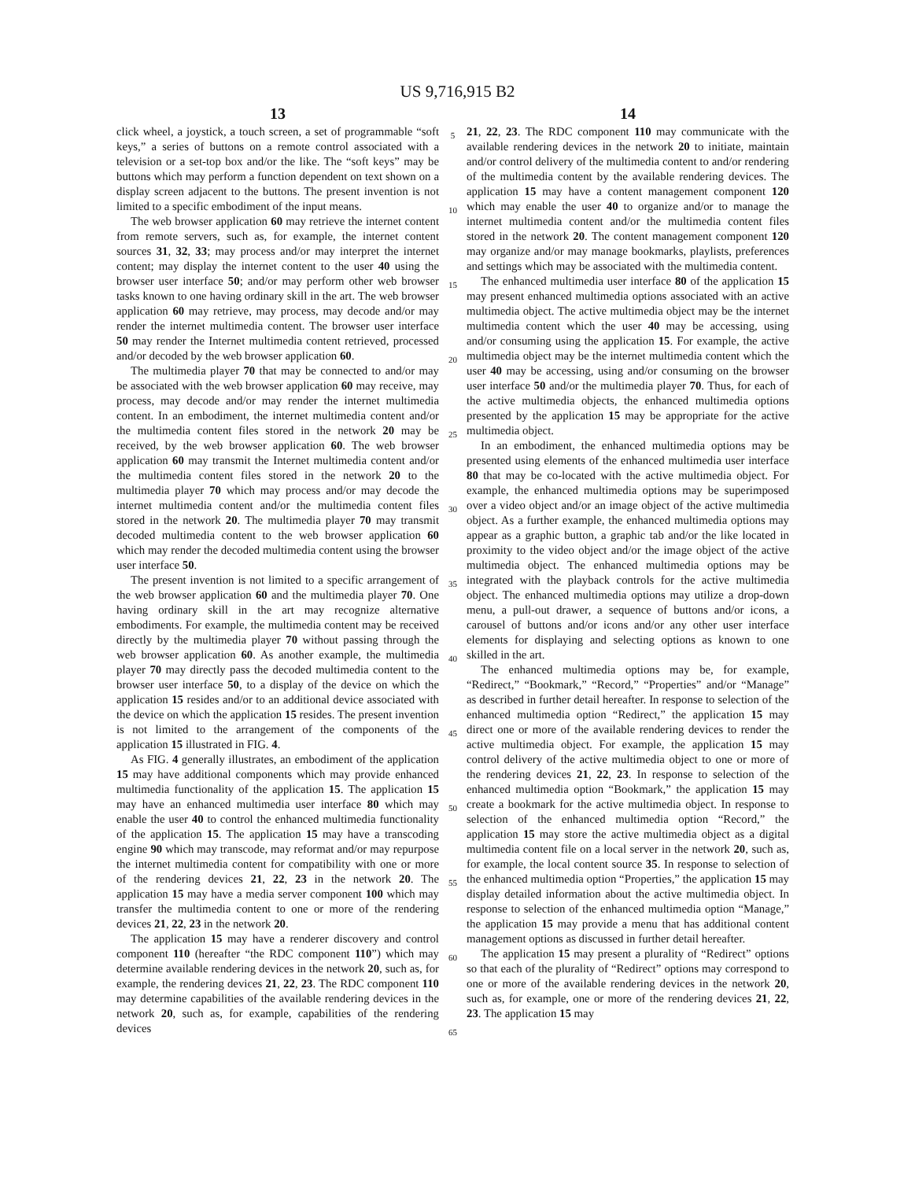US 9,716,915 B2
13
click wheel, a joystick, a touch screen, a set of programmable “soft keys,” a series of buttons on a remote control associated with a television or a set-top box and/or the like. The “soft keys” may be buttons which may perform a function dependent on text shown on a display screen adjacent to the buttons. The present invention is not limited to a specific embodiment of the input means.
The web browser application 60 may retrieve the internet content from remote servers, such as, for example, the internet content sources 31, 32, 33; may process and/or may interpret the internet content; may display the internet content to the user 40 using the browser user interface 50; and/or may perform other web browser tasks known to one having ordinary skill in the art. The web browser application 60 may retrieve, may process, may decode and/or may render the internet multimedia content. The browser user interface 50 may render the Internet multimedia content retrieved, processed and/or decoded by the web browser application 60.
The multimedia player 70 that may be connected to and/or may be associated with the web browser application 60 may receive, may process, may decode and/or may render the internet multimedia content. In an embodiment, the internet multimedia content and/or the multimedia content files stored in the network 20 may be received, by the web browser application 60. The web browser application 60 may transmit the Internet multimedia content and/or the multimedia content files stored in the network 20 to the multimedia player 70 which may process and/or may decode the internet multimedia content and/or the multimedia content files stored in the network 20. The multimedia player 70 may transmit decoded multimedia content to the web browser application 60 which may render the decoded multimedia content using the browser user interface 50.
The present invention is not limited to a specific arrangement of the web browser application 60 and the multimedia player 70. One having ordinary skill in the art may recognize alternative embodiments. For example, the multimedia content may be received directly by the multimedia player 70 without passing through the web browser application 60. As another example, the multimedia player 70 may directly pass the decoded multimedia content to the browser user interface 50, to a display of the device on which the application 15 resides and/or to an additional device associated with the device on which the application 15 resides. The present invention is not limited to the arrangement of the components of the application 15 illustrated in FIG. 4.
As FIG. 4 generally illustrates, an embodiment of the application 15 may have additional components which may provide enhanced multimedia functionality of the application 15. The application 15 may have an enhanced multimedia user interface 80 which may enable the user 40 to control the enhanced multimedia functionality of the application 15. The application 15 may have a transcoding engine 90 which may transcode, may reformat and/or may repurpose the internet multimedia content for compatibility with one or more of the rendering devices 21, 22, 23 in the network 20. The application 15 may have a media server component 100 which may transfer the multimedia content to one or more of the rendering devices 21, 22, 23 in the network 20.
The application 15 may have a renderer discovery and control component 110 (hereafter “the RDC component 110”) which may determine available rendering devices in the network 20, such as, for example, the rendering devices 21, 22, 23. The RDC component 110 may determine capabilities of the available rendering devices in the network 20, such as, for example, capabilities of the rendering devices
5
10
15
20
25
30
35
40
45
50
55
60
65
14
21, 22, 23. The RDC component 110 may communicate with the available rendering devices in the network 20 to initiate, maintain and/or control delivery of the multimedia content to and/or rendering of the multimedia content by the available rendering devices. The application 15 may have a content management component 120 which may enable the user 40 to organize and/or to manage the internet multimedia content and/or the multimedia content files stored in the network 20. The content management component 120 may organize and/or may manage bookmarks, playlists, preferences and settings which may be associated with the multimedia content.
The enhanced multimedia user interface 80 of the application 15 may present enhanced multimedia options associated with an active multimedia object. The active multimedia object may be the internet multimedia content which the user 40 may be accessing, using and/or consuming using the application 15. For example, the active multimedia object may be the internet multimedia content which the user 40 may be accessing, using and/or consuming on the browser user interface 50 and/or the multimedia player 70. Thus, for each of the active multimedia objects, the enhanced multimedia options presented by the application 15 may be appropriate for the active multimedia object.
In an embodiment, the enhanced multimedia options may be presented using elements of the enhanced multimedia user interface 80 that may be co-located with the active multimedia object. For example, the enhanced multimedia options may be superimposed over a video object and/or an image object of the active multimedia object. As a further example, the enhanced multimedia options may appear as a graphic button, a graphic tab and/or the like located in proximity to the video object and/or the image object of the active multimedia object. The enhanced multimedia options may be integrated with the playback controls for the active multimedia object. The enhanced multimedia options may utilize a drop-down menu, a pull-out drawer, a sequence of buttons and/or icons, a carousel of buttons and/or icons and/or any other user interface elements for displaying and selecting options as known to one skilled in the art.
The enhanced multimedia options may be, for example, “Redirect,” “Bookmark,” “Record,” “Properties” and/or “Manage” as described in further detail hereafter. In response to selection of the enhanced multimedia option “Redirect,” the application 15 may direct one or more of the available rendering devices to render the active multimedia object. For example, the application 15 may control delivery of the active multimedia object to one or more of the rendering devices 21, 22, 23. In response to selection of the enhanced multimedia option “Bookmark,” the application 15 may create a bookmark for the active multimedia object. In response to selection of the enhanced multimedia option “Record,” the application 15 may store the active multimedia object as a digital multimedia content file on a local server in the network 20, such as, for example, the local content source 35. In response to selection of the enhanced multimedia option “Properties,” the application 15 may display detailed information about the active multimedia object. In response to selection of the enhanced multimedia option “Manage,” the application 15 may provide a menu that has additional content management options as discussed in further detail hereafter.
The application 15 may present a plurality of “Redirect” options so that each of the plurality of “Redirect” options may correspond to one or more of the available rendering devices in the network 20, such as, for example, one or more of the rendering devices 21, 22, 23. The application 15 may